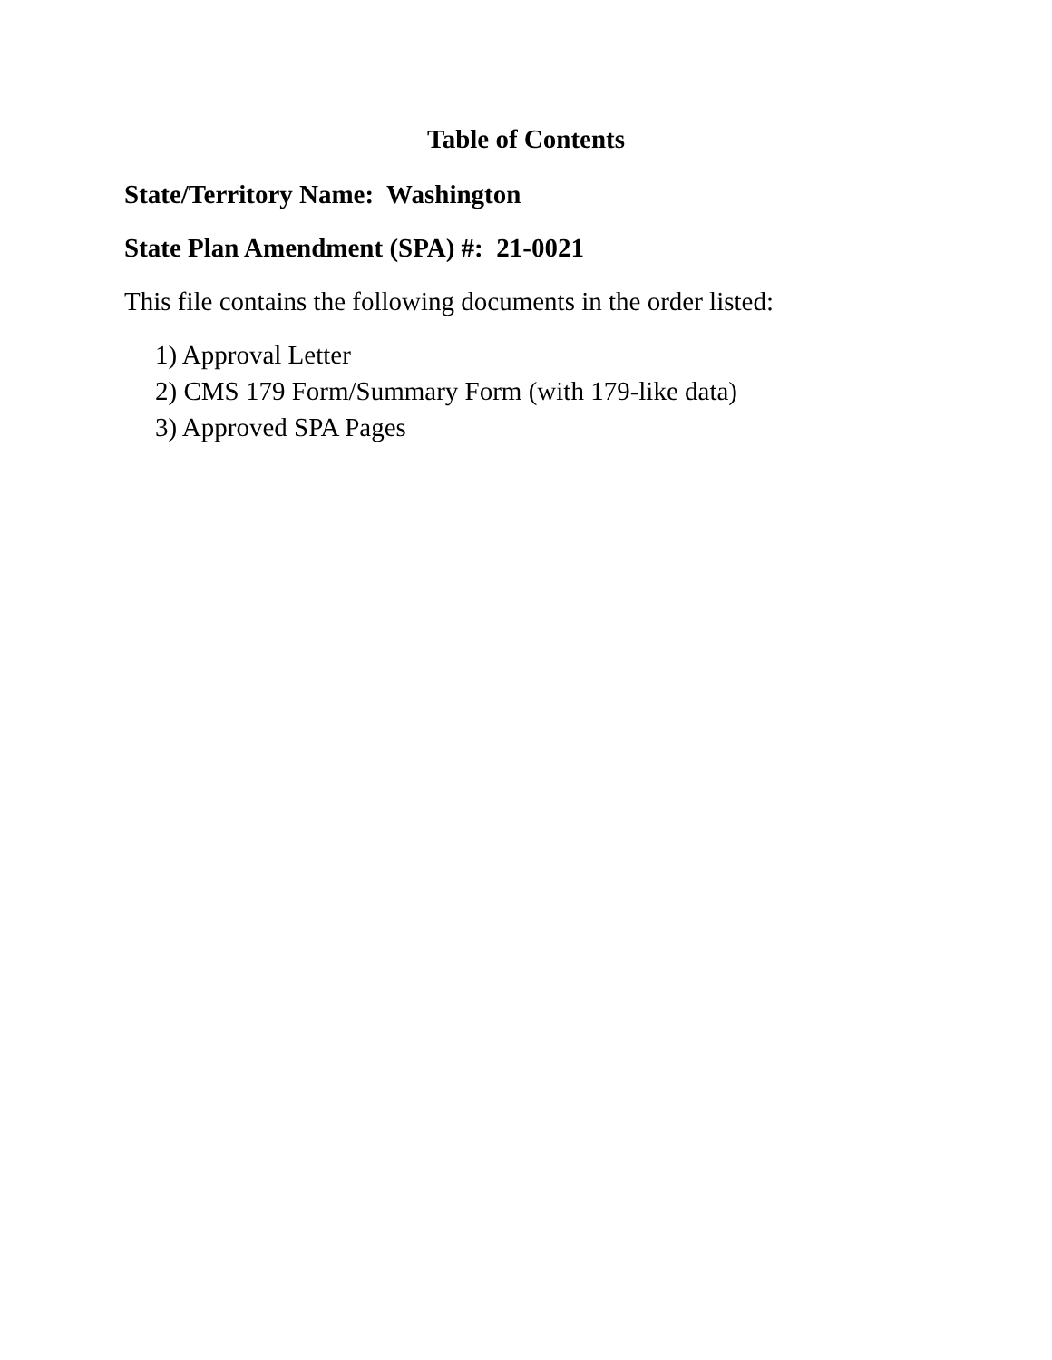Table of Contents
State/Territory Name: Washington
State Plan Amendment (SPA) #: 21-0021
This file contains the following documents in the order listed:
1) Approval Letter
2) CMS 179 Form/Summary Form (with 179-like data)
3) Approved SPA Pages